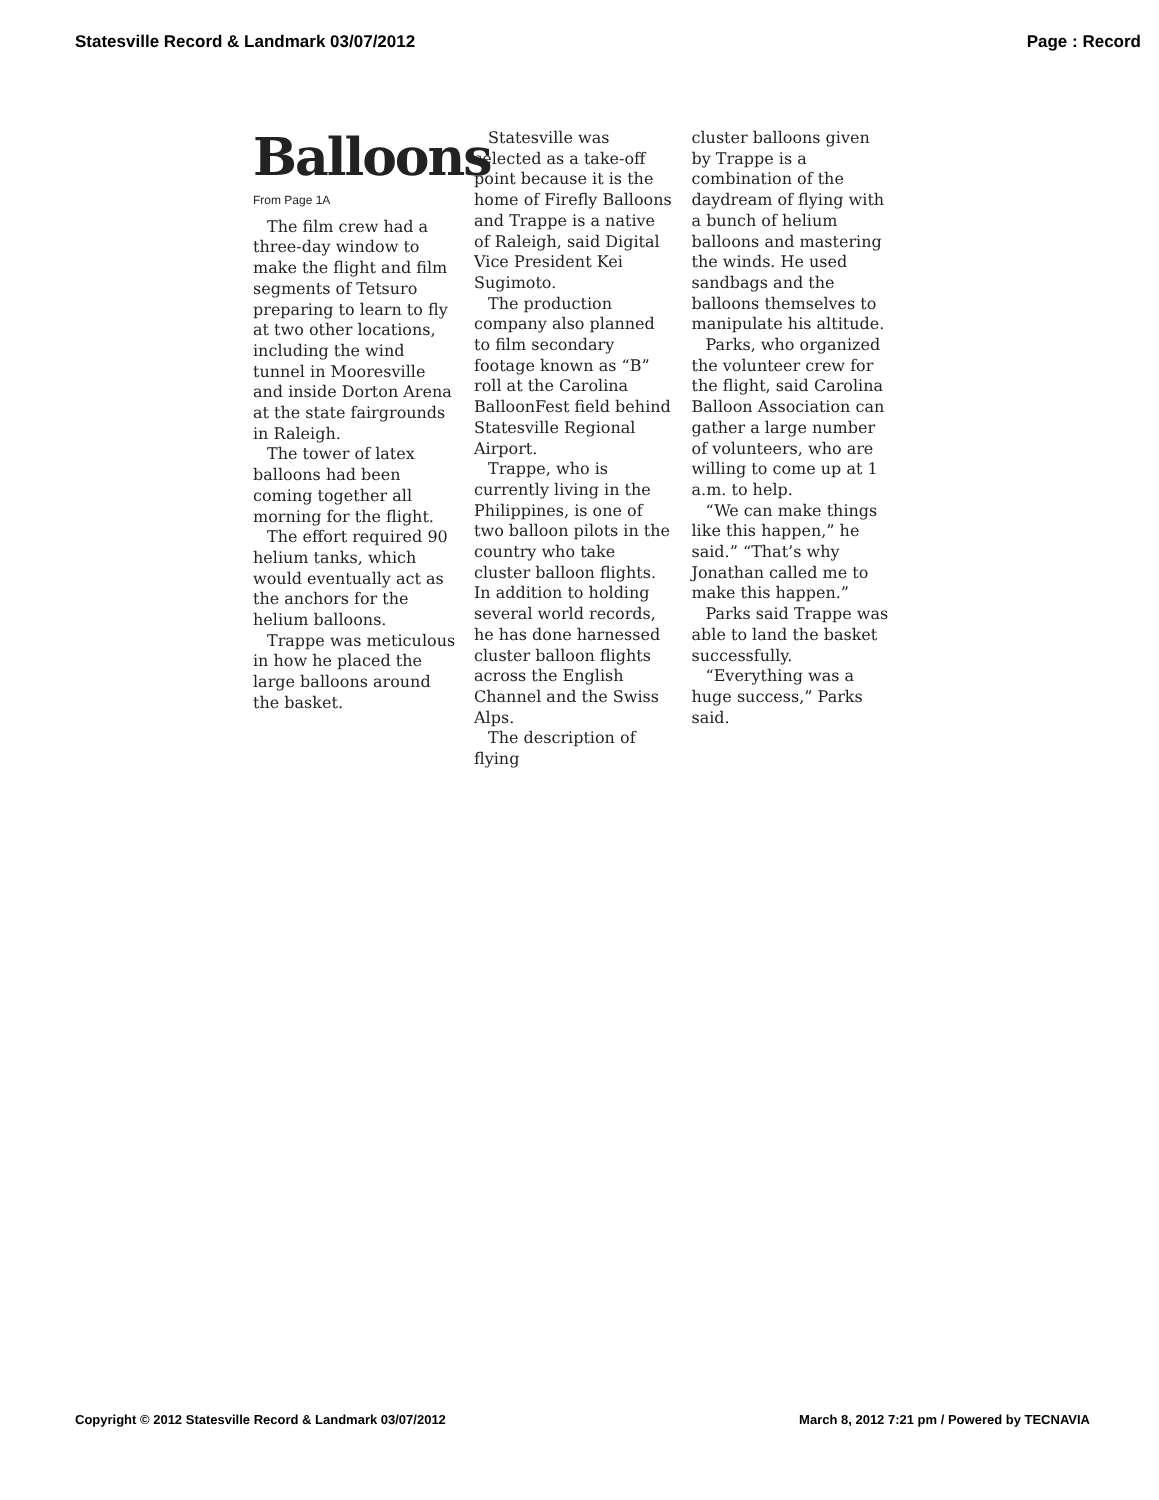Statesville Record & Landmark 03/07/2012 Page : Record
Balloons
From Page 1A
The film crew had a three-day window to make the flight and film segments of Tetsuro preparing to learn to fly at two other locations, including the wind tunnel in Mooresville and inside Dorton Arena at the state fairgrounds in Raleigh.
The tower of latex balloons had been coming together all morning for the flight.
The effort required 90 helium tanks, which would eventually act as the anchors for the helium balloons.
Trappe was meticulous in how he placed the large balloons around the basket.
Statesville was selected as a take-off point because it is the home of Firefly Balloons and Trappe is a native of Raleigh, said Digital Vice President Kei Sugimoto.
The production company also planned to film secondary footage known as “B” roll at the Carolina BalloonFest field behind Statesville Regional Airport.
Trappe, who is currently living in the Philippines, is one of two balloon pilots in the country who take cluster balloon flights. In addition to holding several world records, he has done harnessed cluster balloon flights across the English Channel and the Swiss Alps.
The description of flying
cluster balloons given by Trappe is a combination of the daydream of flying with a bunch of helium balloons and mastering the winds. He used sandbags and the balloons themselves to manipulate his altitude.
Parks, who organized the volunteer crew for the flight, said Carolina Balloon Association can gather a large number of volunteers, who are willing to come up at 1 a.m. to help.
“We can make things like this happen,” he said.” “That’s why Jonathan called me to make this happen.”
Parks said Trappe was able to land the basket successfully.
“Everything was a huge success,” Parks said.
Copyright © 2012 Statesville Record & Landmark 03/07/2012 March 8, 2012 7:21 pm / Powered by TECNAVIA